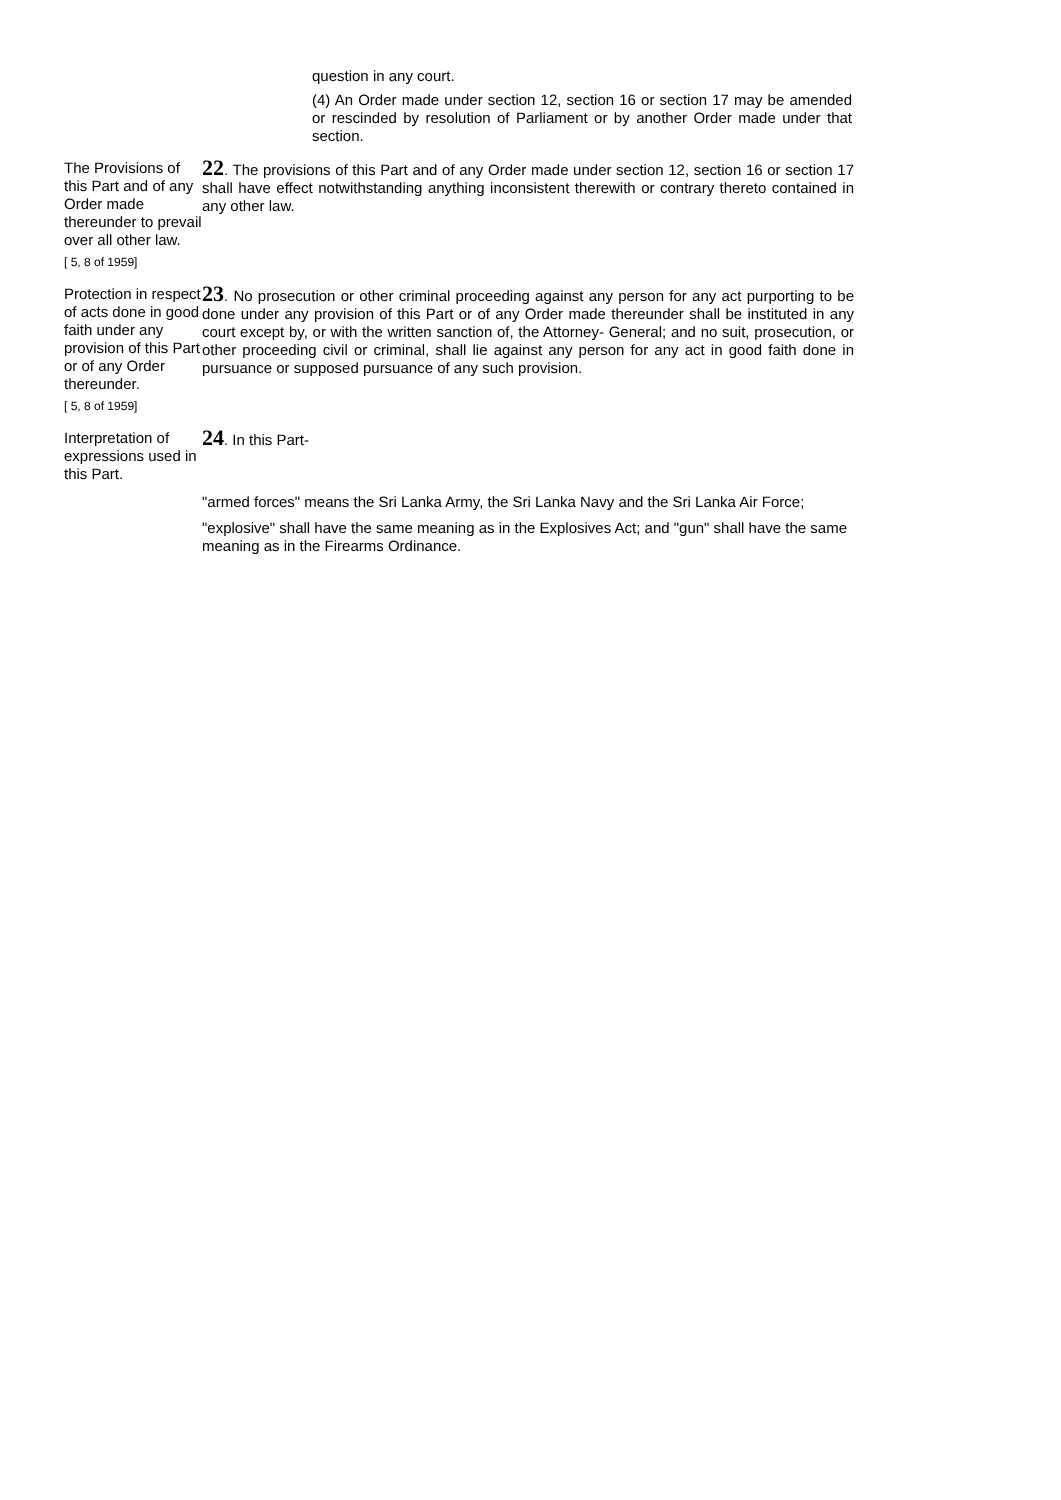question in any court.
(4) An Order made under section 12, section 16 or section 17 may be amended or rescinded by resolution of Parliament or by another Order made under that section.
The Provisions of this Part and of any Order made thereunder to prevail over all other law.
[ 5, 8 of 1959]
22. The provisions of this Part and of any Order made under section 12, section 16 or section 17 shall have effect notwithstanding anything inconsistent therewith or contrary thereto contained in any other law.
Protection in respect of acts done in good faith under any provision of this Part or of any Order thereunder.
[ 5, 8 of 1959]
23. No prosecution or other criminal proceeding against any person for any act purporting to be done under any provision of this Part or of any Order made thereunder shall be instituted in any court except by, or with the written sanction of, the Attorney- General; and no suit, prosecution, or other proceeding civil or criminal, shall lie against any person for any act in good faith done in pursuance or supposed pursuance of any such provision.
Interpretation of expressions used in this Part.
24. In this Part-
"armed forces" means the Sri Lanka Army, the Sri Lanka Navy and the Sri Lanka Air Force;
"explosive" shall have the same meaning as in the Explosives Act; and "gun" shall have the same meaning as in the Firearms Ordinance.